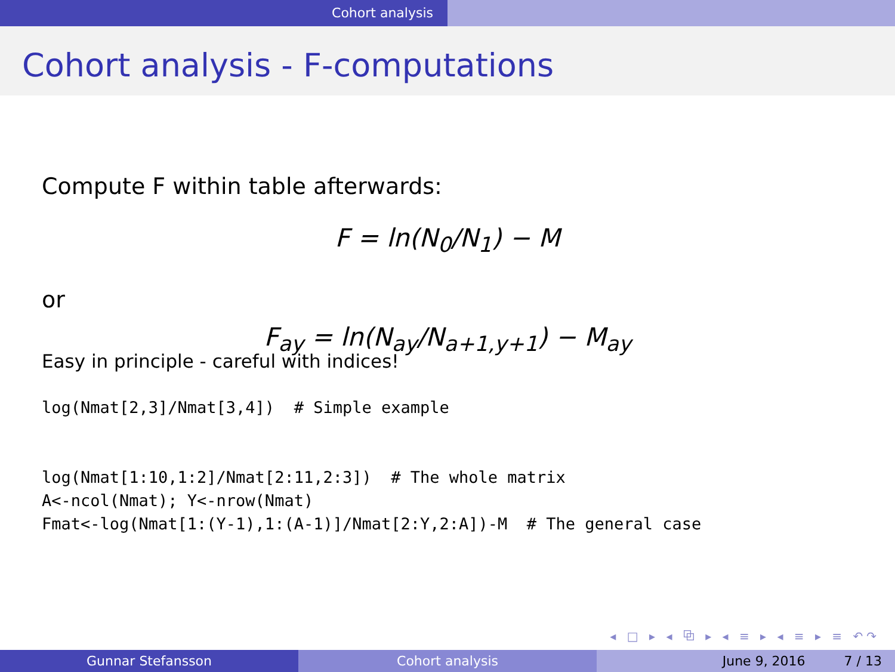Cohort analysis
Cohort analysis - F-computations
Compute F within table afterwards:
F = ln(N<sub>0</sub>/N<sub>1</sub>) − M
or
F<sub>ay</sub> = ln(N<sub>ay</sub>/N<sub>a+1,y+1</sub>) − M<sub>ay</sub>
Easy in principle - careful with indices!
log(Nmat[2,3]/Nmat[3,4])  # Simple example


log(Nmat[1:10,1:2]/Nmat[2:11,2:3])  # The whole matrix
A<-ncol(Nmat); Y<-nrow(Nmat)
Fmat<-log(Nmat[1:(Y-1),1:(A-1)]/Nmat[2:Y,2:A])-M  # The general case
◂ □ ▸ ◂ ⧉ ▸ ◂ ≡ ▸ ◂ ≡ ▸ ≡ ↶↷
Gunnar Stefansson Cohort analysis June 9, 2016 7 / 13